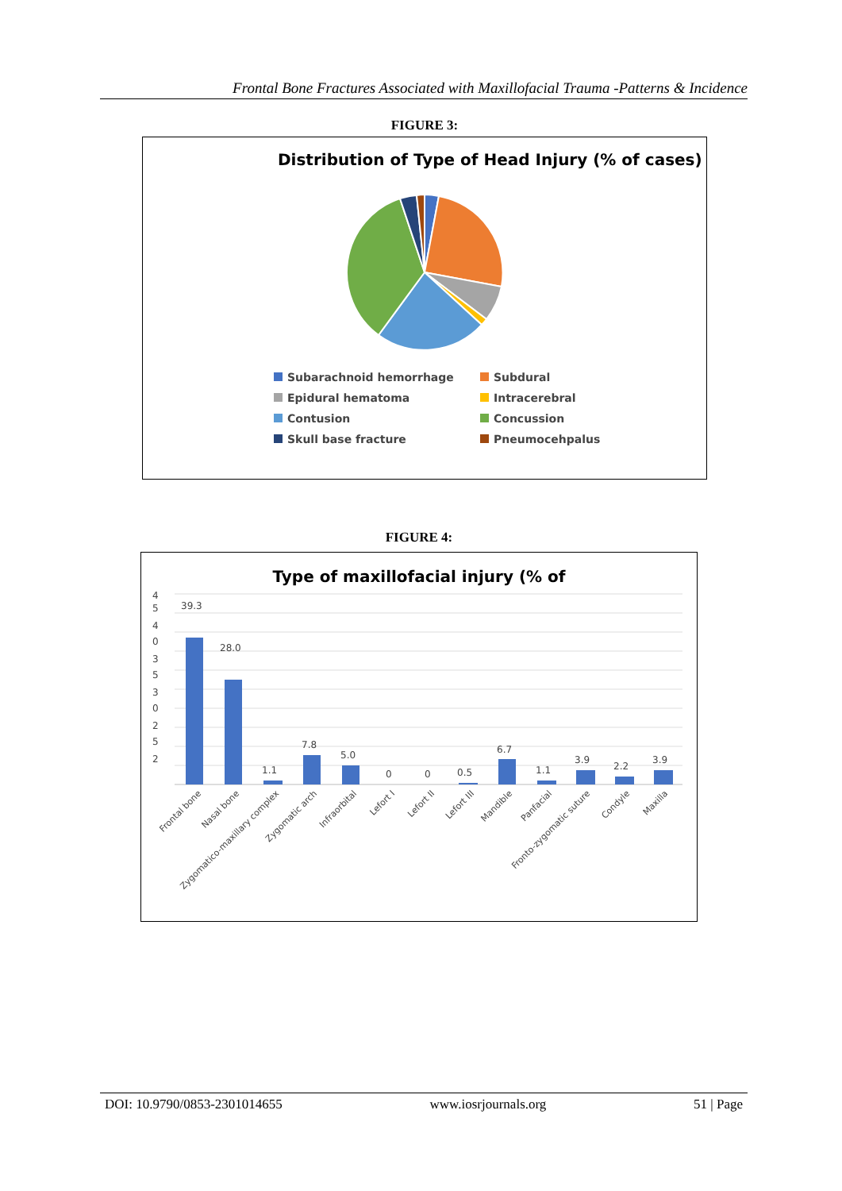Frontal Bone Fractures Associated with Maxillofacial Trauma -Patterns & Incidence
FIGURE 3:
Distribution of Type of Head Injury (% of cases)
Subarachnoid hemorrhage
Subdural
Epidural hematoma
Intracerebral
Contusion
Concussion
Skull base fracture
Pneumocehpalus
FIGURE 4:
Type of maxillofacial injury (% of
4
5
4
0
3
5
3
0
2
5
2
39.3
28.0
1.1
7.8
5.0
0
0
0.5
6.7
1.1
3.9
2.2
3.9
Frontal bone
Nasal bone
Zygomatico-maxillary complex
Zygomatic arch
Infraorbital
Lefort I
Lefort II
Lefort III
Mandible
Panfacial
Fronto-zygomatic suture
Condyle
Maxilla
DOI: 10.9790/0853-2301014655 www.iosrjournals.org 51 | Page